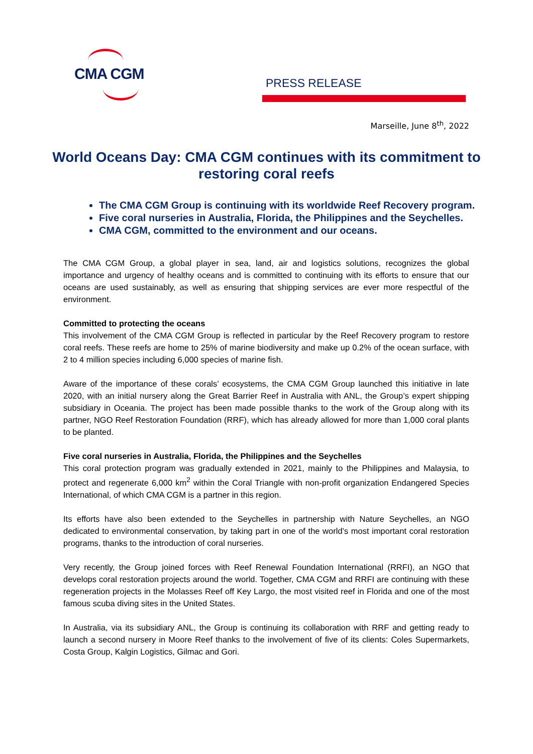CMA CGM PRESS RELEASE
Marseille, June 8<sup>th</sup>, 2022
World Oceans Day: CMA CGM continues with its commitment to restoring coral reefs
The CMA CGM Group is continuing with its worldwide Reef Recovery program.
Five coral nurseries in Australia, Florida, the Philippines and the Seychelles.
CMA CGM, committed to the environment and our oceans.
The CMA CGM Group, a global player in sea, land, air and logistics solutions, recognizes the global importance and urgency of healthy oceans and is committed to continuing with its efforts to ensure that our oceans are used sustainably, as well as ensuring that shipping services are ever more respectful of the environment.
Committed to protecting the oceans
This involvement of the CMA CGM Group is reflected in particular by the Reef Recovery program to restore coral reefs. These reefs are home to 25% of marine biodiversity and make up 0.2% of the ocean surface, with 2 to 4 million species including 6,000 species of marine fish.
Aware of the importance of these corals’ ecosystems, the CMA CGM Group launched this initiative in late 2020, with an initial nursery along the Great Barrier Reef in Australia with ANL, the Group’s expert shipping subsidiary in Oceania. The project has been made possible thanks to the work of the Group along with its partner, NGO Reef Restoration Foundation (RRF), which has already allowed for more than 1,000 coral plants to be planted.
Five coral nurseries in Australia, Florida, the Philippines and the Seychelles
This coral protection program was gradually extended in 2021, mainly to the Philippines and Malaysia, to protect and regenerate 6,000 km<sup>2</sup> within the Coral Triangle with non-profit organization Endangered Species International, of which CMA CGM is a partner in this region.
Its efforts have also been extended to the Seychelles in partnership with Nature Seychelles, an NGO dedicated to environmental conservation, by taking part in one of the world’s most important coral restoration programs, thanks to the introduction of coral nurseries.
Very recently, the Group joined forces with Reef Renewal Foundation International (RRFI), an NGO that develops coral restoration projects around the world. Together, CMA CGM and RRFI are continuing with these regeneration projects in the Molasses Reef off Key Largo, the most visited reef in Florida and one of the most famous scuba diving sites in the United States.
In Australia, via its subsidiary ANL, the Group is continuing its collaboration with RRF and getting ready to launch a second nursery in Moore Reef thanks to the involvement of five of its clients: Coles Supermarkets, Costa Group, Kalgin Logistics, Gilmac and Gori.